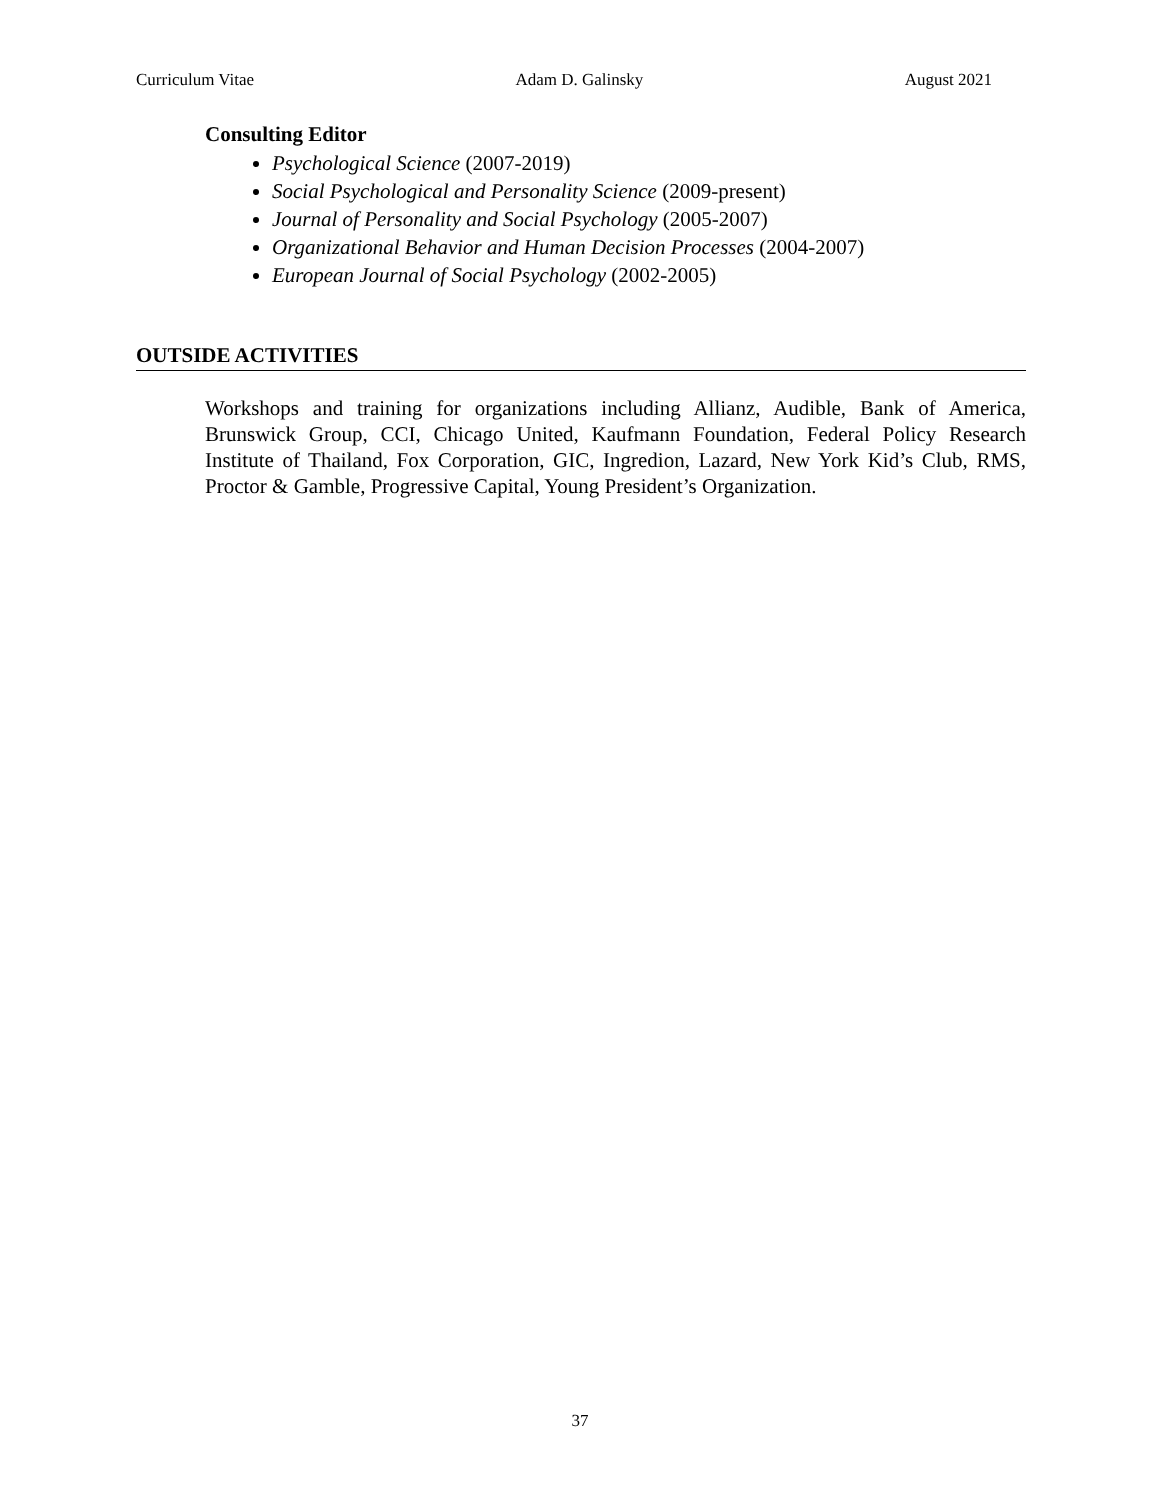Curriculum Vitae Adam D. Galinsky August 2021
Consulting Editor
Psychological Science (2007-2019)
Social Psychological and Personality Science (2009-present)
Journal of Personality and Social Psychology (2005-2007)
Organizational Behavior and Human Decision Processes (2004-2007)
European Journal of Social Psychology (2002-2005)
OUTSIDE ACTIVITIES
Workshops and training for organizations including Allianz, Audible, Bank of America, Brunswick Group, CCI, Chicago United, Kaufmann Foundation, Federal Policy Research Institute of Thailand, Fox Corporation, GIC, Ingredion, Lazard, New York Kid’s Club, RMS, Proctor & Gamble, Progressive Capital, Young President’s Organization.
37